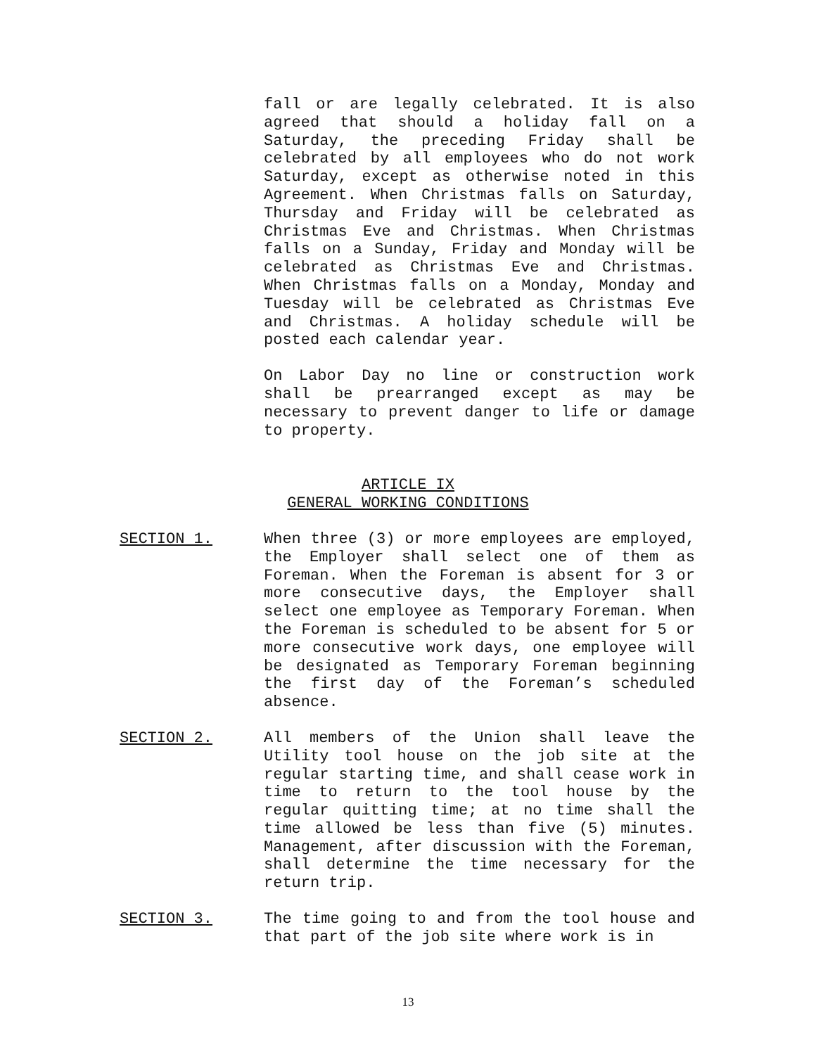fall or are legally celebrated. It is also agreed that should a holiday fall on a Saturday, the preceding Friday shall be celebrated by all employees who do not work Saturday, except as otherwise noted in this Agreement. When Christmas falls on Saturday, Thursday and Friday will be celebrated as Christmas Eve and Christmas. When Christmas falls on a Sunday, Friday and Monday will be celebrated as Christmas Eve and Christmas. When Christmas falls on a Monday, Monday and Tuesday will be celebrated as Christmas Eve and Christmas. A holiday schedule will be posted each calendar year.
On Labor Day no line or construction work shall be prearranged except as may be necessary to prevent danger to life or damage to property.
ARTICLE IX
GENERAL WORKING CONDITIONS
SECTION 1. When three (3) or more employees are employed, the Employer shall select one of them as Foreman. When the Foreman is absent for 3 or more consecutive days, the Employer shall select one employee as Temporary Foreman. When the Foreman is scheduled to be absent for 5 or more consecutive work days, one employee will be designated as Temporary Foreman beginning the first day of the Foreman’s scheduled absence.
SECTION 2. All members of the Union shall leave the Utility tool house on the job site at the regular starting time, and shall cease work in time to return to the tool house by the regular quitting time; at no time shall the time allowed be less than five (5) minutes. Management, after discussion with the Foreman, shall determine the time necessary for the return trip.
SECTION 3. The time going to and from the tool house and that part of the job site where work is in
13